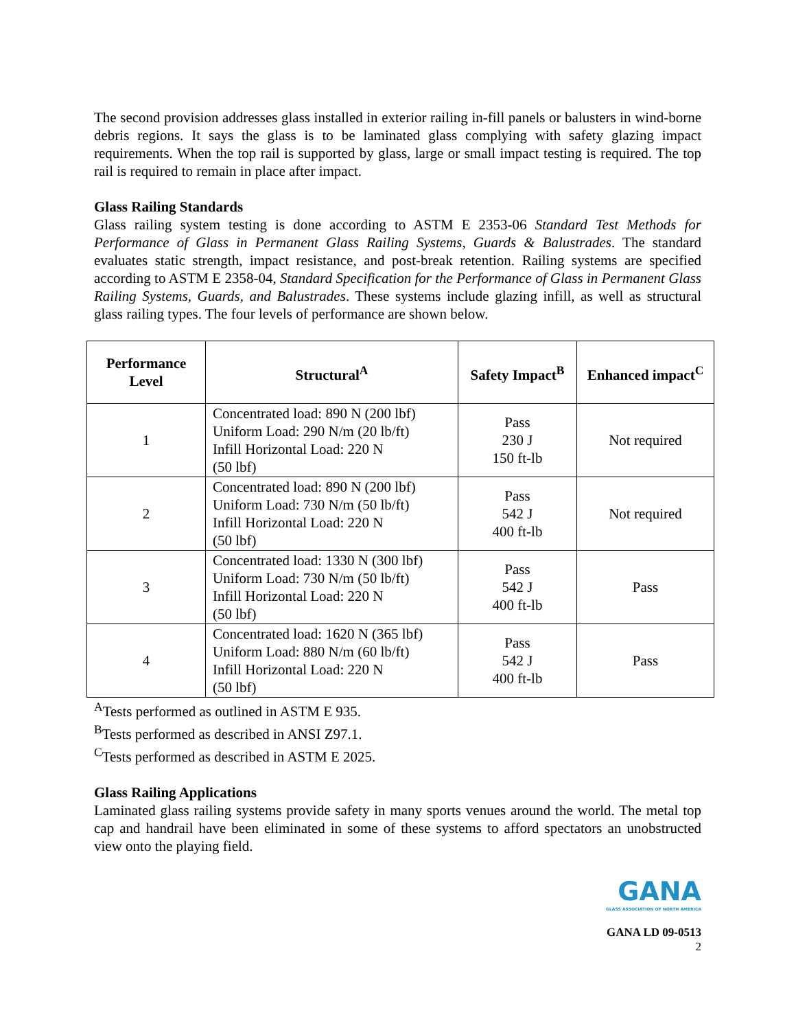The second provision addresses glass installed in exterior railing in-fill panels or balusters in wind-borne debris regions. It says the glass is to be laminated glass complying with safety glazing impact requirements. When the top rail is supported by glass, large or small impact testing is required. The top rail is required to remain in place after impact.
Glass Railing Standards
Glass railing system testing is done according to ASTM E 2353-06 Standard Test Methods for Performance of Glass in Permanent Glass Railing Systems, Guards & Balustrades. The standard evaluates static strength, impact resistance, and post-break retention. Railing systems are specified according to ASTM E 2358-04, Standard Specification for the Performance of Glass in Permanent Glass Railing Systems, Guards, and Balustrades. These systems include glazing infill, as well as structural glass railing types. The four levels of performance are shown below.
| Performance Level | Structural<sup>A</sup> | Safety Impact<sup>B</sup> | Enhanced impact<sup>C</sup> |
| --- | --- | --- | --- |
| 1 | Concentrated load: 890 N (200 lbf) Uniform Load: 290 N/m (20 lb/ft) Infill Horizontal Load: 220 N (50 lbf) | Pass 230 J 150 ft-lb | Not required |
| 2 | Concentrated load: 890 N (200 lbf) Uniform Load: 730 N/m (50 lb/ft) Infill Horizontal Load: 220 N (50 lbf) | Pass 542 J 400 ft-lb | Not required |
| 3 | Concentrated load: 1330 N (300 lbf) Uniform Load: 730 N/m (50 lb/ft) Infill Horizontal Load: 220 N (50 lbf) | Pass 542 J 400 ft-lb | Pass |
| 4 | Concentrated load: 1620 N (365 lbf) Uniform Load: 880 N/m (60 lb/ft) Infill Horizontal Load: 220 N (50 lbf) | Pass 542 J 400 ft-lb | Pass |
<sup>A</sup>Tests performed as outlined in ASTM E 935.
<sup>B</sup>Tests performed as described in ANSI Z97.1.
<sup>C</sup>Tests performed as described in ASTM E 2025.
Glass Railing Applications
Laminated glass railing systems provide safety in many sports venues around the world. The metal top cap and handrail have been eliminated in some of these systems to afford spectators an unobstructed view onto the playing field.
GANA
GLASS ASSOCIATION OF NORTH AMERICA
GANA LD 09-0513
2